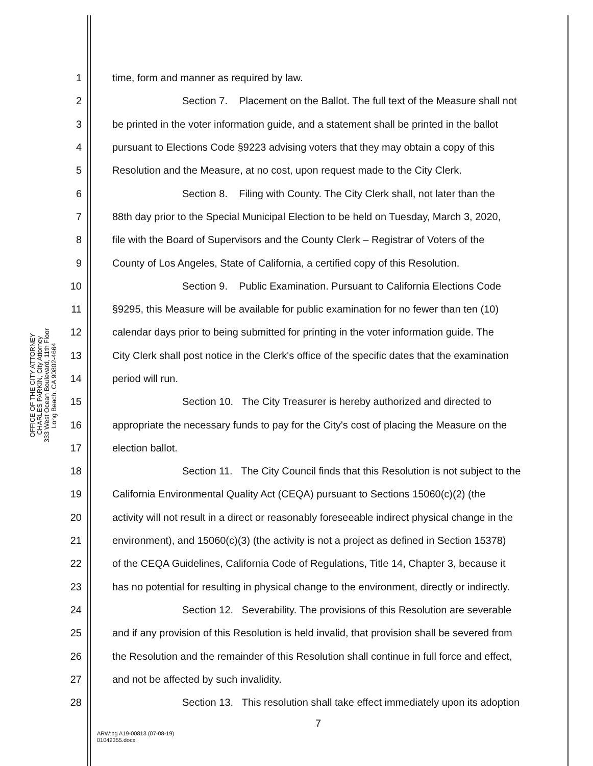OFFICE OF THE CITY ATTORNEY
CHARLES PARKIN, City Attorney
333 West Ocean Boulevard, 11th Floor
Long Beach, CA 90802-4664
1 time, form and manner as required by law.
2 Section 7. Placement on the Ballot. The full text of the Measure shall not
3 be printed in the voter information guide, and a statement shall be printed in the ballot
4 pursuant to Elections Code §9223 advising voters that they may obtain a copy of this
5 Resolution and the Measure, at no cost, upon request made to the City Clerk.
6 Section 8. Filing with County. The City Clerk shall, not later than the
7 88th day prior to the Special Municipal Election to be held on Tuesday, March 3, 2020,
8 file with the Board of Supervisors and the County Clerk – Registrar of Voters of the
9 County of Los Angeles, State of California, a certified copy of this Resolution.
10 Section 9. Public Examination. Pursuant to California Elections Code
11 §9295, this Measure will be available for public examination for no fewer than ten (10)
12 calendar days prior to being submitted for printing in the voter information guide. The
13 City Clerk shall post notice in the Clerk's office of the specific dates that the examination
14 period will run.
15 Section 10. The City Treasurer is hereby authorized and directed to
16 appropriate the necessary funds to pay for the City's cost of placing the Measure on the
17 election ballot.
18 Section 11. The City Council finds that this Resolution is not subject to the
19 California Environmental Quality Act (CEQA) pursuant to Sections 15060(c)(2) (the
20 activity will not result in a direct or reasonably foreseeable indirect physical change in the
21 environment), and 15060(c)(3) (the activity is not a project as defined in Section 15378)
22 of the CEQA Guidelines, California Code of Regulations, Title 14, Chapter 3, because it
23 has no potential for resulting in physical change to the environment, directly or indirectly.
24 Section 12. Severability. The provisions of this Resolution are severable
25 and if any provision of this Resolution is held invalid, that provision shall be severed from
26 the Resolution and the remainder of this Resolution shall continue in full force and effect,
27 and not be affected by such invalidity.
28 Section 13. This resolution shall take effect immediately upon its adoption
7
ARW:bg A19-00813 (07-08-19)
01042355.docx